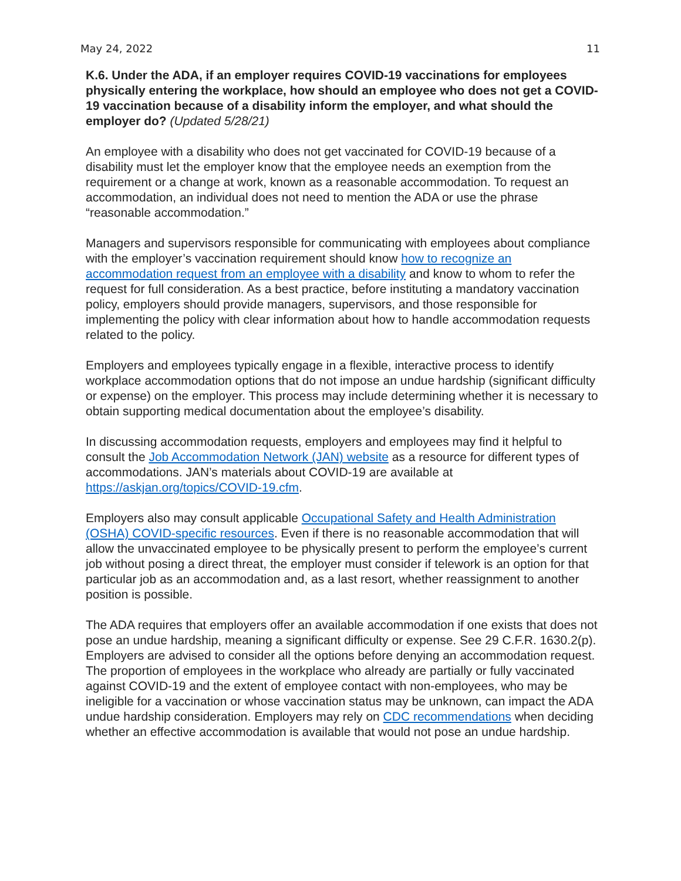May 24, 2022 11
K.6. Under the ADA, if an employer requires COVID-19 vaccinations for employees physically entering the workplace, how should an employee who does not get a COVID-19 vaccination because of a disability inform the employer, and what should the employer do? (Updated 5/28/21)
An employee with a disability who does not get vaccinated for COVID-19 because of a disability must let the employer know that the employee needs an exemption from the requirement or a change at work, known as a reasonable accommodation. To request an accommodation, an individual does not need to mention the ADA or use the phrase “reasonable accommodation.”
Managers and supervisors responsible for communicating with employees about compliance with the employer’s vaccination requirement should know how to recognize an accommodation request from an employee with a disability and know to whom to refer the request for full consideration. As a best practice, before instituting a mandatory vaccination policy, employers should provide managers, supervisors, and those responsible for implementing the policy with clear information about how to handle accommodation requests related to the policy.
Employers and employees typically engage in a flexible, interactive process to identify workplace accommodation options that do not impose an undue hardship (significant difficulty or expense) on the employer. This process may include determining whether it is necessary to obtain supporting medical documentation about the employee’s disability.
In discussing accommodation requests, employers and employees may find it helpful to consult the Job Accommodation Network (JAN) website as a resource for different types of accommodations. JAN’s materials about COVID-19 are available at https://askjan.org/topics/COVID-19.cfm.
Employers also may consult applicable Occupational Safety and Health Administration (OSHA) COVID-specific resources. Even if there is no reasonable accommodation that will allow the unvaccinated employee to be physically present to perform the employee’s current job without posing a direct threat, the employer must consider if telework is an option for that particular job as an accommodation and, as a last resort, whether reassignment to another position is possible.
The ADA requires that employers offer an available accommodation if one exists that does not pose an undue hardship, meaning a significant difficulty or expense. See 29 C.F.R. 1630.2(p). Employers are advised to consider all the options before denying an accommodation request. The proportion of employees in the workplace who already are partially or fully vaccinated against COVID-19 and the extent of employee contact with non-employees, who may be ineligible for a vaccination or whose vaccination status may be unknown, can impact the ADA undue hardship consideration. Employers may rely on CDC recommendations when deciding whether an effective accommodation is available that would not pose an undue hardship.